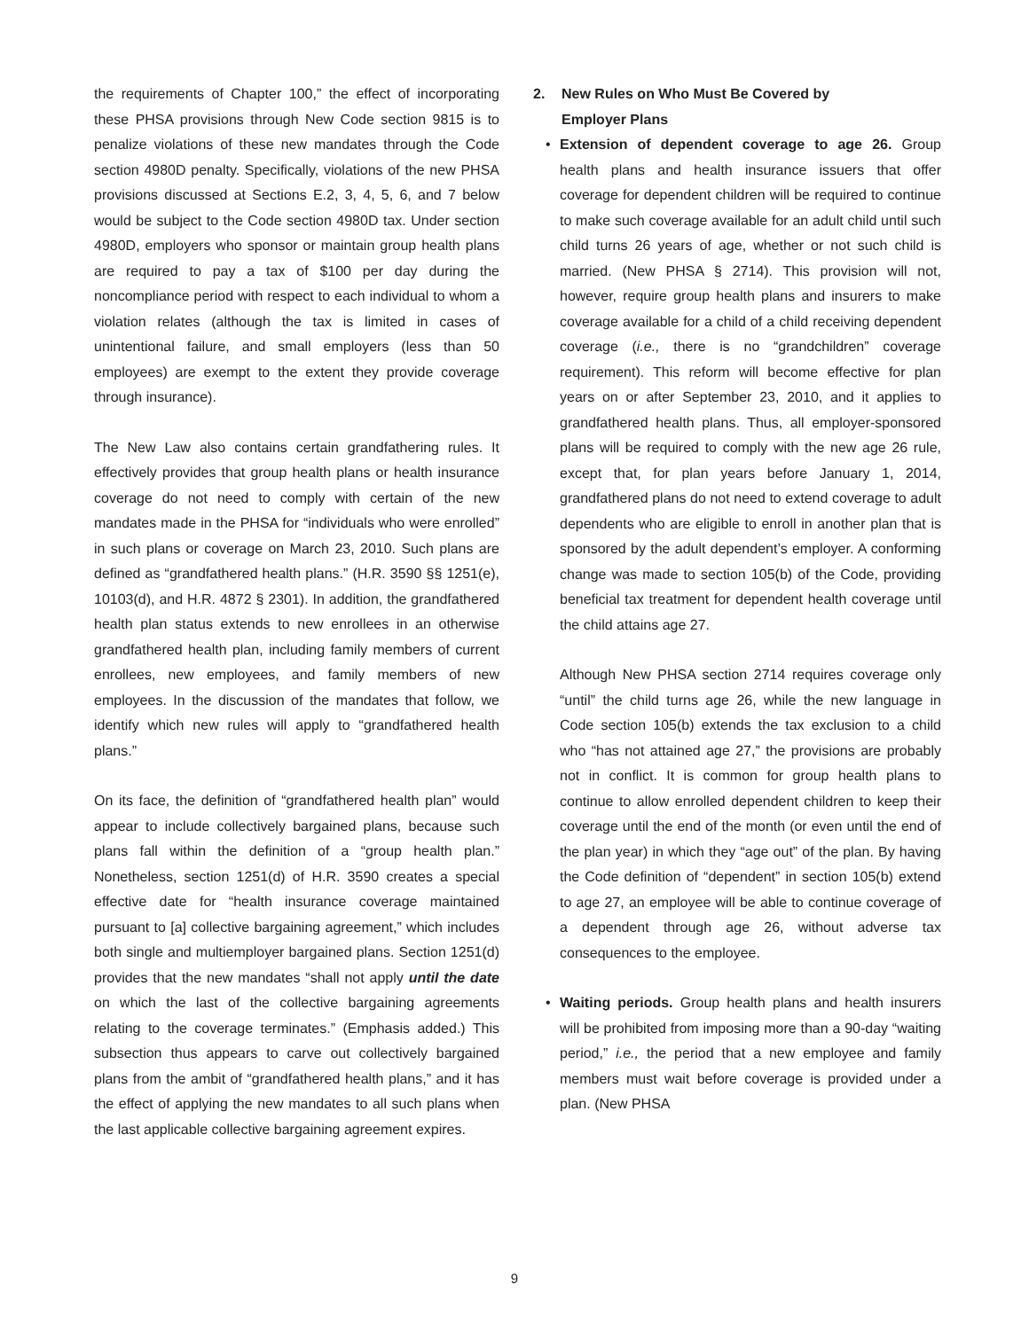the requirements of Chapter 100,” the effect of incorporating these PHSA provisions through New Code section 9815 is to penalize violations of these new mandates through the Code section 4980D penalty. Specifically, violations of the new PHSA provisions discussed at Sections E.2, 3, 4, 5, 6, and 7 below would be subject to the Code section 4980D tax. Under section 4980D, employers who sponsor or maintain group health plans are required to pay a tax of $100 per day during the noncompliance period with respect to each individual to whom a violation relates (although the tax is limited in cases of unintentional failure, and small employers (less than 50 employees) are exempt to the extent they provide coverage through insurance).
The New Law also contains certain grandfathering rules. It effectively provides that group health plans or health insurance coverage do not need to comply with certain of the new mandates made in the PHSA for “individuals who were enrolled” in such plans or coverage on March 23, 2010. Such plans are defined as “grandfathered health plans.” (H.R. 3590 §§ 1251(e), 10103(d), and H.R. 4872 § 2301). In addition, the grandfathered health plan status extends to new enrollees in an otherwise grandfathered health plan, including family members of current enrollees, new employees, and family members of new employees. In the discussion of the mandates that follow, we identify which new rules will apply to “grandfathered health plans.”
On its face, the definition of “grandfathered health plan” would appear to include collectively bargained plans, because such plans fall within the definition of a “group health plan.” Nonetheless, section 1251(d) of H.R. 3590 creates a special effective date for “health insurance coverage maintained pursuant to [a] collective bargaining agreement,” which includes both single and multiemployer bargained plans. Section 1251(d) provides that the new mandates “shall not apply until the date on which the last of the collective bargaining agreements relating to the coverage terminates.” (Emphasis added.) This subsection thus appears to carve out collectively bargained plans from the ambit of “grandfathered health plans,” and it has the effect of applying the new mandates to all such plans when the last applicable collective bargaining agreement expires.
2. New Rules on Who Must Be Covered by
Employer Plans
•
Extension of dependent coverage to age 26. Group health plans and health insurance issuers that offer coverage for dependent children will be required to continue to make such coverage available for an adult child until such child turns 26 years of age, whether or not such child is married. (New PHSA § 2714). This provision will not, however, require group health plans and insurers to make coverage available for a child of a child receiving dependent coverage (i.e., there is no “grandchildren” coverage requirement). This reform will become effective for plan years on or after September 23, 2010, and it applies to grandfathered health plans. Thus, all employer-sponsored plans will be required to comply with the new age 26 rule, except that, for plan years before January 1, 2014, grandfathered plans do not need to extend coverage to adult dependents who are eligible to enroll in another plan that is sponsored by the adult dependent’s employer. A conforming change was made to section 105(b) of the Code, providing beneficial tax treatment for dependent health coverage until the child attains age 27.
Although New PHSA section 2714 requires coverage only “until” the child turns age 26, while the new language in Code section 105(b) extends the tax exclusion to a child who “has not attained age 27,” the provisions are probably not in conflict. It is common for group health plans to continue to allow enrolled dependent children to keep their coverage until the end of the month (or even until the end of the plan year) in which they “age out” of the plan. By having the Code definition of “dependent” in section 105(b) extend to age 27, an employee will be able to continue coverage of a dependent through age 26, without adverse tax consequences to the employee.
•
Waiting periods. Group health plans and health insurers will be prohibited from imposing more than a 90-day “waiting period,” i.e., the period that a new employee and family members must wait before coverage is provided under a plan. (New PHSA
9